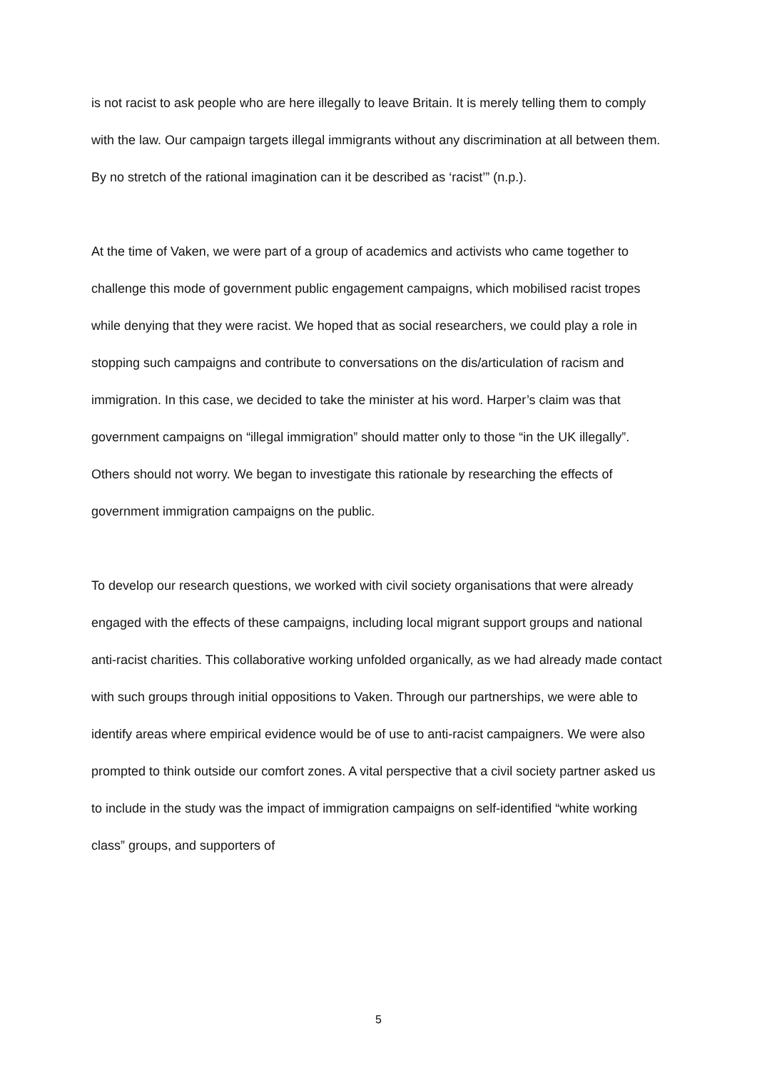is not racist to ask people who are here illegally to leave Britain. It is merely telling them to comply with the law. Our campaign targets illegal immigrants without any discrimination at all between them. By no stretch of the rational imagination can it be described as ‘racist’” (n.p.).
At the time of Vaken, we were part of a group of academics and activists who came together to challenge this mode of government public engagement campaigns, which mobilised racist tropes while denying that they were racist. We hoped that as social researchers, we could play a role in stopping such campaigns and contribute to conversations on the dis/articulation of racism and immigration. In this case, we decided to take the minister at his word. Harper’s claim was that government campaigns on “illegal immigration” should matter only to those “in the UK illegally”. Others should not worry. We began to investigate this rationale by researching the effects of government immigration campaigns on the public.
To develop our research questions, we worked with civil society organisations that were already engaged with the effects of these campaigns, including local migrant support groups and national anti-racist charities. This collaborative working unfolded organically, as we had already made contact with such groups through initial oppositions to Vaken. Through our partnerships, we were able to identify areas where empirical evidence would be of use to anti-racist campaigners. We were also prompted to think outside our comfort zones. A vital perspective that a civil society partner asked us to include in the study was the impact of immigration campaigns on self-identified “white working class” groups, and supporters of
5